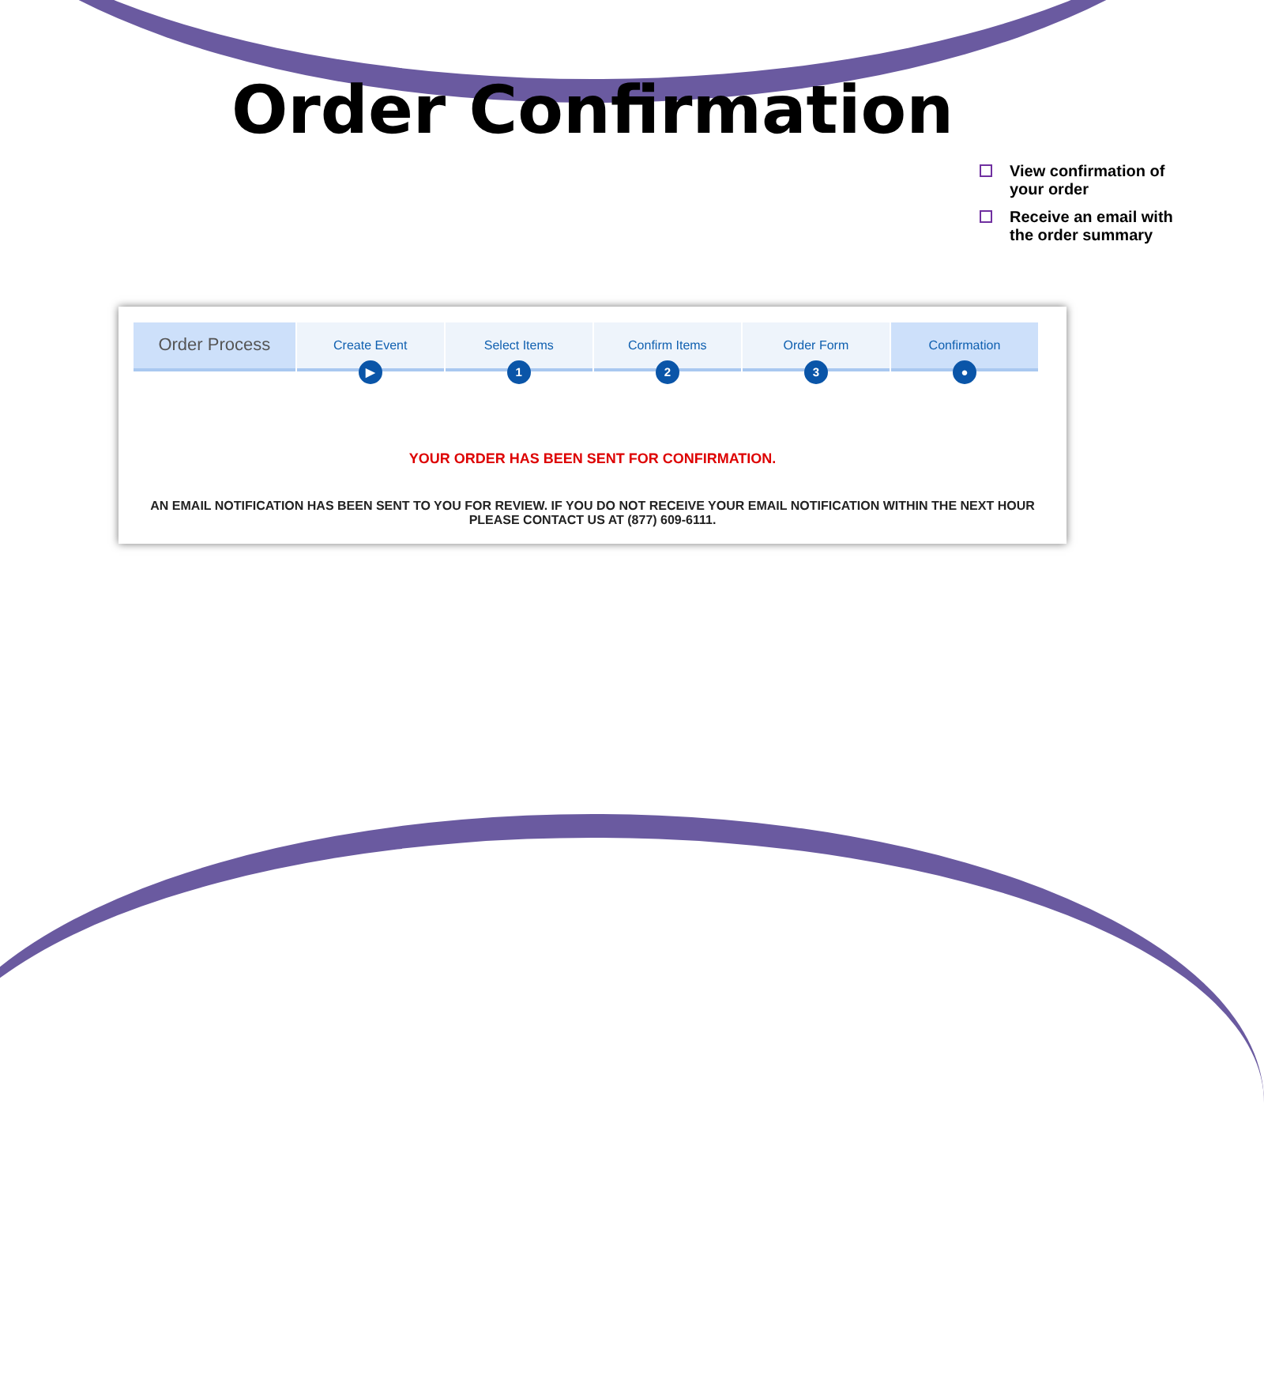Order Confirmation
View confirmation of your order
Receive an email with the order summary
Order Process
Create Event
▶
Select Items
1
Confirm Items
2
Order Form
3
Confirmation
●
YOUR ORDER HAS BEEN SENT FOR CONFIRMATION.
AN EMAIL NOTIFICATION HAS BEEN SENT TO YOU FOR REVIEW. IF YOU DO NOT RECEIVE YOUR EMAIL NOTIFICATION WITHIN THE NEXT HOUR PLEASE CONTACT US AT (877) 609-6111.